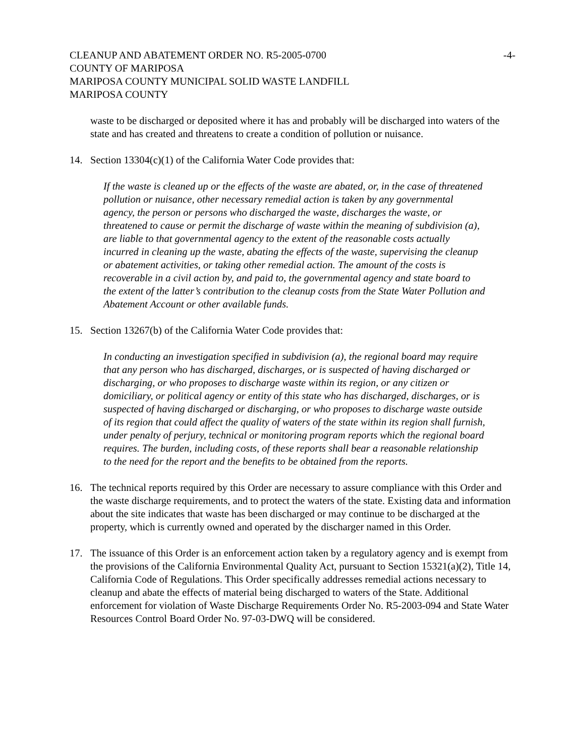CLEANUP AND ABATEMENT ORDER NO. R5-2005-0700
COUNTY OF MARIPOSA
MARIPOSA COUNTY MUNICIPAL SOLID WASTE LANDFILL
MARIPOSA COUNTY
-4-
waste to be discharged or deposited where it has and probably will be discharged into waters of the state and has created and threatens to create a condition of pollution or nuisance.
14. Section 13304(c)(1) of the California Water Code provides that:
If the waste is cleaned up or the effects of the waste are abated, or, in the case of threatened pollution or nuisance, other necessary remedial action is taken by any governmental agency, the person or persons who discharged the waste, discharges the waste, or threatened to cause or permit the discharge of waste within the meaning of subdivision (a), are liable to that governmental agency to the extent of the reasonable costs actually incurred in cleaning up the waste, abating the effects of the waste, supervising the cleanup or abatement activities, or taking other remedial action. The amount of the costs is recoverable in a civil action by, and paid to, the governmental agency and state board to the extent of the latter’s contribution to the cleanup costs from the State Water Pollution and Abatement Account or other available funds.
15. Section 13267(b) of the California Water Code provides that:
In conducting an investigation specified in subdivision (a), the regional board may require that any person who has discharged, discharges, or is suspected of having discharged or discharging, or who proposes to discharge waste within its region, or any citizen or domiciliary, or political agency or entity of this state who has discharged, discharges, or is suspected of having discharged or discharging, or who proposes to discharge waste outside of its region that could affect the quality of waters of the state within its region shall furnish, under penalty of perjury, technical or monitoring program reports which the regional board requires. The burden, including costs, of these reports shall bear a reasonable relationship to the need for the report and the benefits to be obtained from the reports.
16. The technical reports required by this Order are necessary to assure compliance with this Order and the waste discharge requirements, and to protect the waters of the state. Existing data and information about the site indicates that waste has been discharged or may continue to be discharged at the property, which is currently owned and operated by the discharger named in this Order.
17. The issuance of this Order is an enforcement action taken by a regulatory agency and is exempt from the provisions of the California Environmental Quality Act, pursuant to Section 15321(a)(2), Title 14, California Code of Regulations. This Order specifically addresses remedial actions necessary to cleanup and abate the effects of material being discharged to waters of the State. Additional enforcement for violation of Waste Discharge Requirements Order No. R5-2003-094 and State Water Resources Control Board Order No. 97-03-DWQ will be considered.